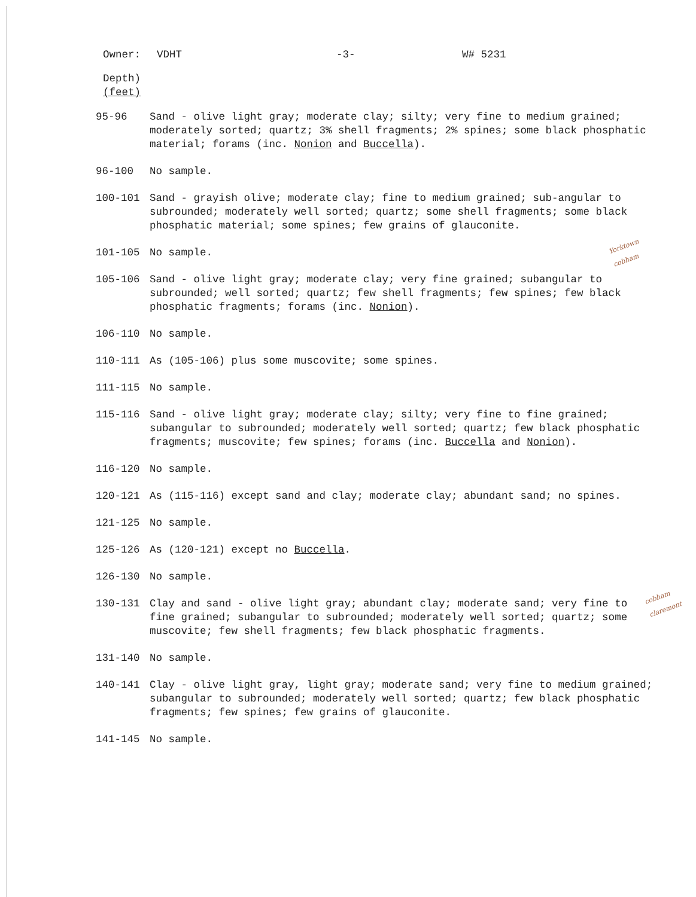Owner: VDHT -3- W# 5231
Depth)
(feet)
95-96 Sand - olive light gray; moderate clay; silty; very fine to medium grained; moderately sorted; quartz; 3% shell fragments; 2% spines; some black phosphatic material; forams (inc. Nonion and Buccella).
96-100 No sample.
100-101 Sand - grayish olive; moderate clay; fine to medium grained; sub-angular to subrounded; moderately well sorted; quartz; some shell fragments; some black phosphatic material; some spines; few grains of glauconite.
101-105 No sample.
105-106 Sand - olive light gray; moderate clay; very fine grained; subangular to subrounded; well sorted; quartz; few shell fragments; few spines; few black phosphatic fragments; forams (inc. Nonion).
106-110 No sample.
110-111 As (105-106) plus some muscovite; some spines.
111-115 No sample.
115-116 Sand - olive light gray; moderate clay; silty; very fine to fine grained; subangular to subrounded; moderately well sorted; quartz; few black phosphatic fragments; muscovite; few spines; forams (inc. Buccella and Nonion).
116-120 No sample.
120-121 As (115-116) except sand and clay; moderate clay; abundant sand; no spines.
121-125 No sample.
125-126 As (120-121) except no Buccella.
126-130 No sample.
130-131 Clay and sand - olive light gray; abundant clay; moderate sand; very fine to fine grained; subangular to subrounded; moderately well sorted; quartz; some muscovite; few shell fragments; few black phosphatic fragments.
131-140 No sample.
140-141 Clay - olive light gray, light gray; moderate sand; very fine to medium grained; subangular to subrounded; moderately well sorted; quartz; few black phosphatic fragments; few spines; few grains of glauconite.
141-145 No sample.
Yorktown
cobham
cobham
claremont